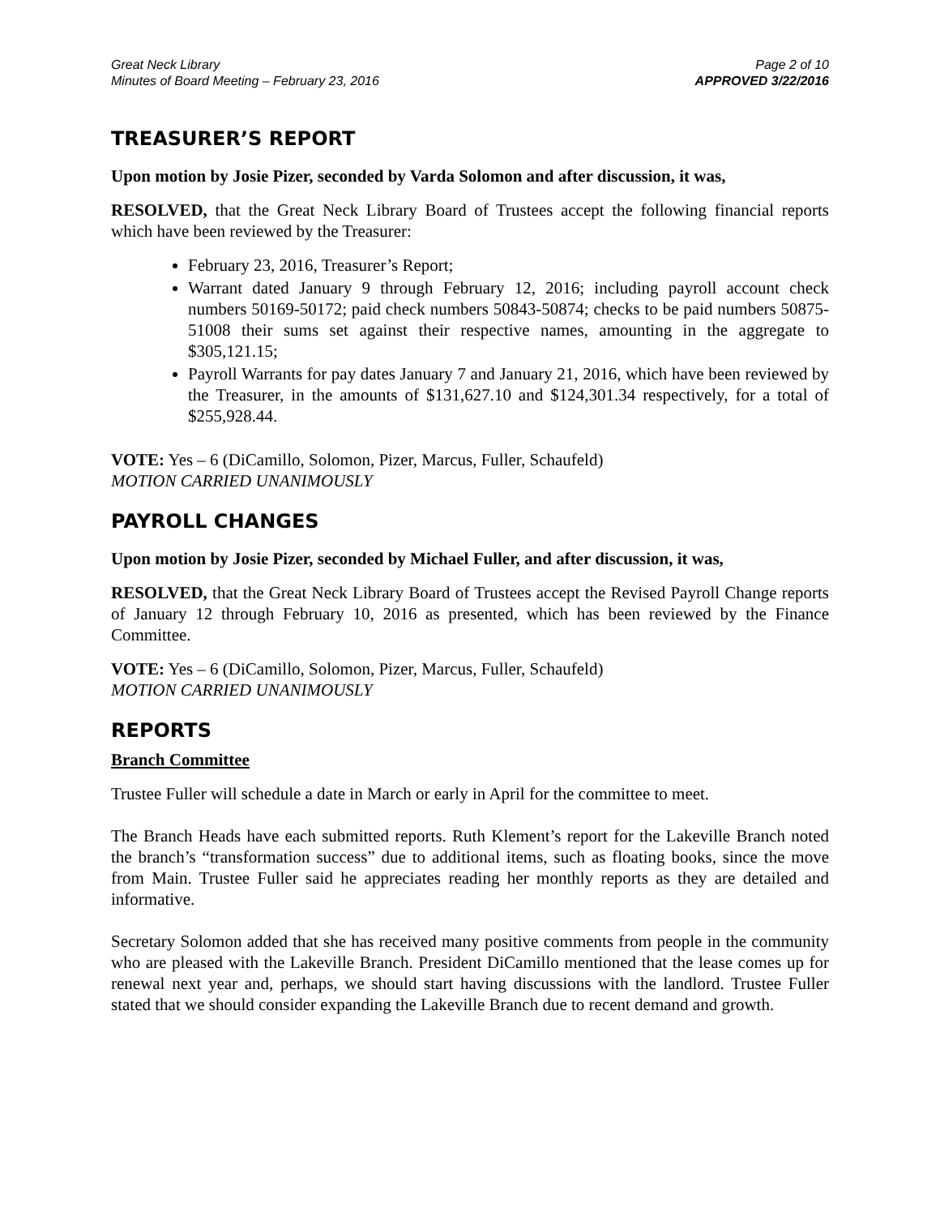Great Neck Library
Minutes of Board Meeting – February 23, 2016
Page 2 of 10
APPROVED 3/22/2016
TREASURER’S REPORT
Upon motion by Josie Pizer, seconded by Varda Solomon and after discussion, it was,
RESOLVED, that the Great Neck Library Board of Trustees accept the following financial reports which have been reviewed by the Treasurer:
February 23, 2016, Treasurer’s Report;
Warrant dated January 9 through February 12, 2016; including payroll account check numbers 50169-50172; paid check numbers 50843-50874; checks to be paid numbers 50875-51008 their sums set against their respective names, amounting in the aggregate to $305,121.15;
Payroll Warrants for pay dates January 7 and January 21, 2016, which have been reviewed by the Treasurer, in the amounts of $131,627.10 and $124,301.34 respectively, for a total of $255,928.44.
VOTE: Yes – 6 (DiCamillo, Solomon, Pizer, Marcus, Fuller, Schaufeld)
MOTION CARRIED UNANIMOUSLY
PAYROLL CHANGES
Upon motion by Josie Pizer, seconded by Michael Fuller, and after discussion, it was,
RESOLVED, that the Great Neck Library Board of Trustees accept the Revised Payroll Change reports of January 12 through February 10, 2016 as presented, which has been reviewed by the Finance Committee.
VOTE: Yes – 6 (DiCamillo, Solomon, Pizer, Marcus, Fuller, Schaufeld)
MOTION CARRIED UNANIMOUSLY
REPORTS
Branch Committee
Trustee Fuller will schedule a date in March or early in April for the committee to meet.
The Branch Heads have each submitted reports. Ruth Klement’s report for the Lakeville Branch noted the branch’s “transformation success” due to additional items, such as floating books, since the move from Main. Trustee Fuller said he appreciates reading her monthly reports as they are detailed and informative.
Secretary Solomon added that she has received many positive comments from people in the community who are pleased with the Lakeville Branch. President DiCamillo mentioned that the lease comes up for renewal next year and, perhaps, we should start having discussions with the landlord. Trustee Fuller stated that we should consider expanding the Lakeville Branch due to recent demand and growth.